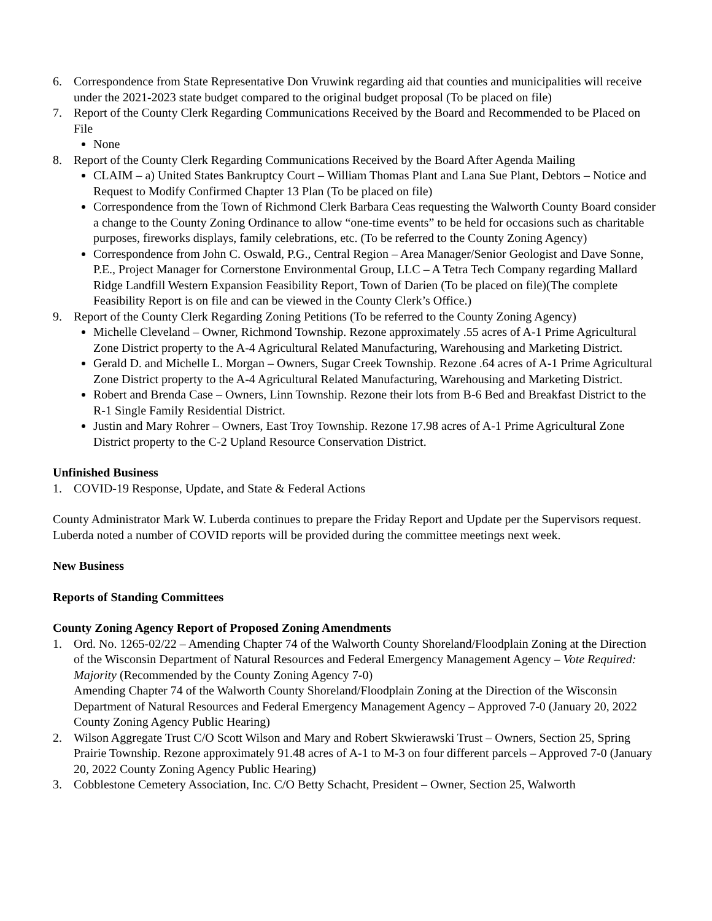6. Correspondence from State Representative Don Vruwink regarding aid that counties and municipalities will receive under the 2021-2023 state budget compared to the original budget proposal (To be placed on file)
7. Report of the County Clerk Regarding Communications Received by the Board and Recommended to be Placed on File
None
8. Report of the County Clerk Regarding Communications Received by the Board After Agenda Mailing
CLAIM – a) United States Bankruptcy Court – William Thomas Plant and Lana Sue Plant, Debtors – Notice and Request to Modify Confirmed Chapter 13 Plan (To be placed on file)
Correspondence from the Town of Richmond Clerk Barbara Ceas requesting the Walworth County Board consider a change to the County Zoning Ordinance to allow “one-time events” to be held for occasions such as charitable purposes, fireworks displays, family celebrations, etc. (To be referred to the County Zoning Agency)
Correspondence from John C. Oswald, P.G., Central Region – Area Manager/Senior Geologist and Dave Sonne, P.E., Project Manager for Cornerstone Environmental Group, LLC – A Tetra Tech Company regarding Mallard Ridge Landfill Western Expansion Feasibility Report, Town of Darien (To be placed on file)(The complete Feasibility Report is on file and can be viewed in the County Clerk’s Office.)
9. Report of the County Clerk Regarding Zoning Petitions (To be referred to the County Zoning Agency)
Michelle Cleveland – Owner, Richmond Township. Rezone approximately .55 acres of A-1 Prime Agricultural Zone District property to the A-4 Agricultural Related Manufacturing, Warehousing and Marketing District.
Gerald D. and Michelle L. Morgan – Owners, Sugar Creek Township. Rezone .64 acres of A-1 Prime Agricultural Zone District property to the A-4 Agricultural Related Manufacturing, Warehousing and Marketing District.
Robert and Brenda Case – Owners, Linn Township. Rezone their lots from B-6 Bed and Breakfast District to the R-1 Single Family Residential District.
Justin and Mary Rohrer – Owners, East Troy Township. Rezone 17.98 acres of A-1 Prime Agricultural Zone District property to the C-2 Upland Resource Conservation District.
Unfinished Business
1. COVID-19 Response, Update, and State & Federal Actions
County Administrator Mark W. Luberda continues to prepare the Friday Report and Update per the Supervisors request. Luberda noted a number of COVID reports will be provided during the committee meetings next week.
New Business
Reports of Standing Committees
County Zoning Agency Report of Proposed Zoning Amendments
1. Ord. No. 1265-02/22 – Amending Chapter 74 of the Walworth County Shoreland/Floodplain Zoning at the Direction of the Wisconsin Department of Natural Resources and Federal Emergency Management Agency – Vote Required: Majority (Recommended by the County Zoning Agency 7-0)
Amending Chapter 74 of the Walworth County Shoreland/Floodplain Zoning at the Direction of the Wisconsin Department of Natural Resources and Federal Emergency Management Agency – Approved 7-0 (January 20, 2022 County Zoning Agency Public Hearing)
2. Wilson Aggregate Trust C/O Scott Wilson and Mary and Robert Skwierawski Trust – Owners, Section 25, Spring Prairie Township. Rezone approximately 91.48 acres of A-1 to M-3 on four different parcels – Approved 7-0 (January 20, 2022 County Zoning Agency Public Hearing)
3. Cobblestone Cemetery Association, Inc. C/O Betty Schacht, President – Owner, Section 25, Walworth